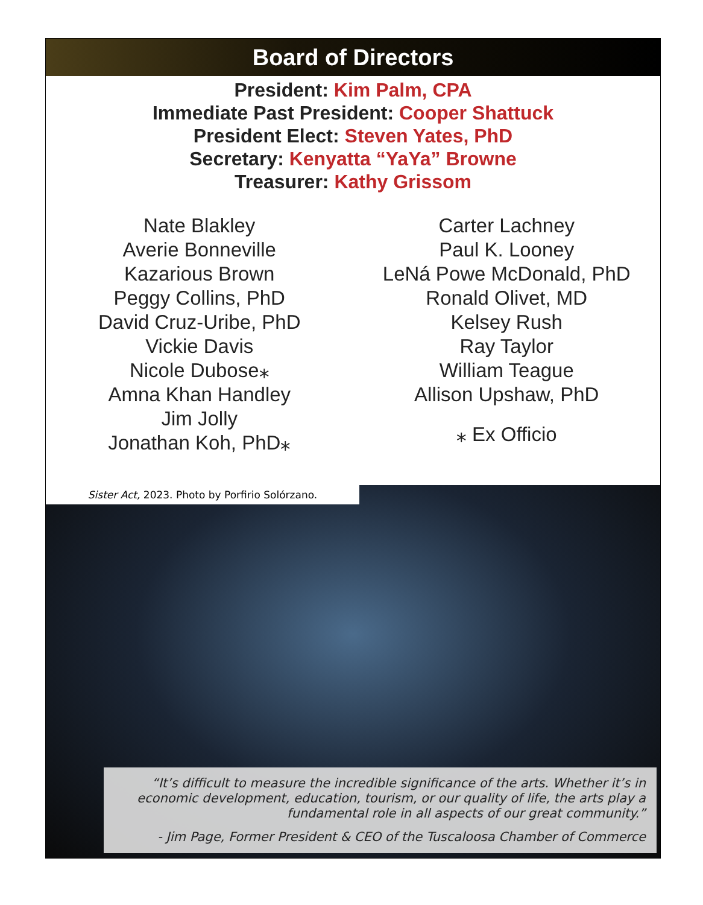Board of Directors
President: Kim Palm, CPA
Immediate Past President: Cooper Shattuck
President Elect: Steven Yates, PhD
Secretary: Kenyatta “YaYa” Browne
Treasurer: Kathy Grissom
Nate Blakley
Averie Bonneville
Kazarious Brown
Peggy Collins, PhD
David Cruz-Uribe, PhD
Vickie Davis
Nicole Dubose⁎
Amna Khan Handley
Jim Jolly
Jonathan Koh, PhD⁎
Carter Lachney
Paul K. Looney
LeNá Powe McDonald, PhD
Ronald Olivet, MD
Kelsey Rush
Ray Taylor
William Teague
Allison Upshaw, PhD
⁎ Ex Officio
Sister Act, 2023. Photo by Porfirio Solórzano.
“It’s difficult to measure the incredible significance of the arts. Whether it’s in economic development, education, tourism, or our quality of life, the arts play a fundamental role in all aspects of our great community.”
- Jim Page, Former President & CEO of the Tuscaloosa Chamber of Commerce